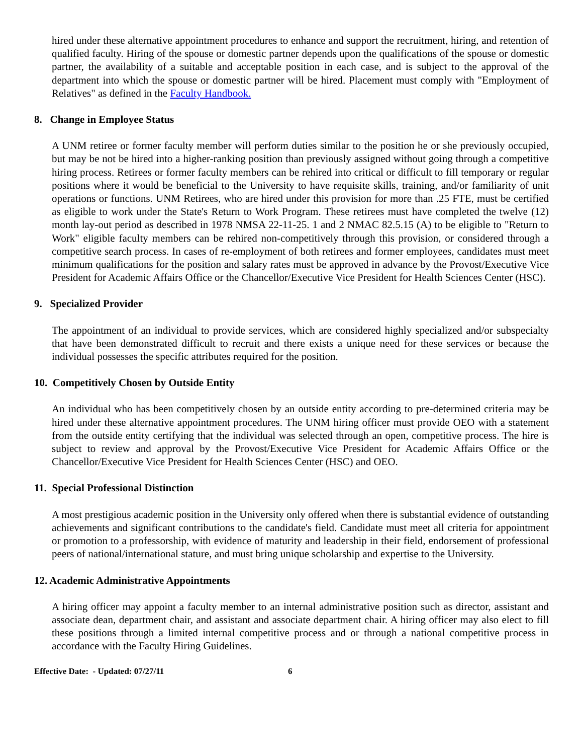hired under these alternative appointment procedures to enhance and support the recruitment, hiring, and retention of qualified faculty. Hiring of the spouse or domestic partner depends upon the qualifications of the spouse or domestic partner, the availability of a suitable and acceptable position in each case, and is subject to the approval of the department into which the spouse or domestic partner will be hired. Placement must comply with "Employment of Relatives" as defined in the Faculty Handbook.
8. Change in Employee Status
A UNM retiree or former faculty member will perform duties similar to the position he or she previously occupied, but may be not be hired into a higher-ranking position than previously assigned without going through a competitive hiring process. Retirees or former faculty members can be rehired into critical or difficult to fill temporary or regular positions where it would be beneficial to the University to have requisite skills, training, and/or familiarity of unit operations or functions. UNM Retirees, who are hired under this provision for more than .25 FTE, must be certified as eligible to work under the State's Return to Work Program. These retirees must have completed the twelve (12) month lay-out period as described in 1978 NMSA 22-11-25. 1 and 2 NMAC 82.5.15 (A) to be eligible to "Return to Work" eligible faculty members can be rehired non-competitively through this provision, or considered through a competitive search process. In cases of re-employment of both retirees and former employees, candidates must meet minimum qualifications for the position and salary rates must be approved in advance by the Provost/Executive Vice President for Academic Affairs Office or the Chancellor/Executive Vice President for Health Sciences Center (HSC).
9. Specialized Provider
The appointment of an individual to provide services, which are considered highly specialized and/or subspecialty that have been demonstrated difficult to recruit and there exists a unique need for these services or because the individual possesses the specific attributes required for the position.
10. Competitively Chosen by Outside Entity
An individual who has been competitively chosen by an outside entity according to pre-determined criteria may be hired under these alternative appointment procedures. The UNM hiring officer must provide OEO with a statement from the outside entity certifying that the individual was selected through an open, competitive process. The hire is subject to review and approval by the Provost/Executive Vice President for Academic Affairs Office or the Chancellor/Executive Vice President for Health Sciences Center (HSC) and OEO.
11. Special Professional Distinction
A most prestigious academic position in the University only offered when there is substantial evidence of outstanding achievements and significant contributions to the candidate's field. Candidate must meet all criteria for appointment or promotion to a professorship, with evidence of maturity and leadership in their field, endorsement of professional peers of national/international stature, and must bring unique scholarship and expertise to the University.
12. Academic Administrative Appointments
A hiring officer may appoint a faculty member to an internal administrative position such as director, assistant and associate dean, department chair, and assistant and associate department chair. A hiring officer may also elect to fill these positions through a limited internal competitive process and or through a national competitive process in accordance with the Faculty Hiring Guidelines.
Effective Date: - Updated: 07/27/11 6